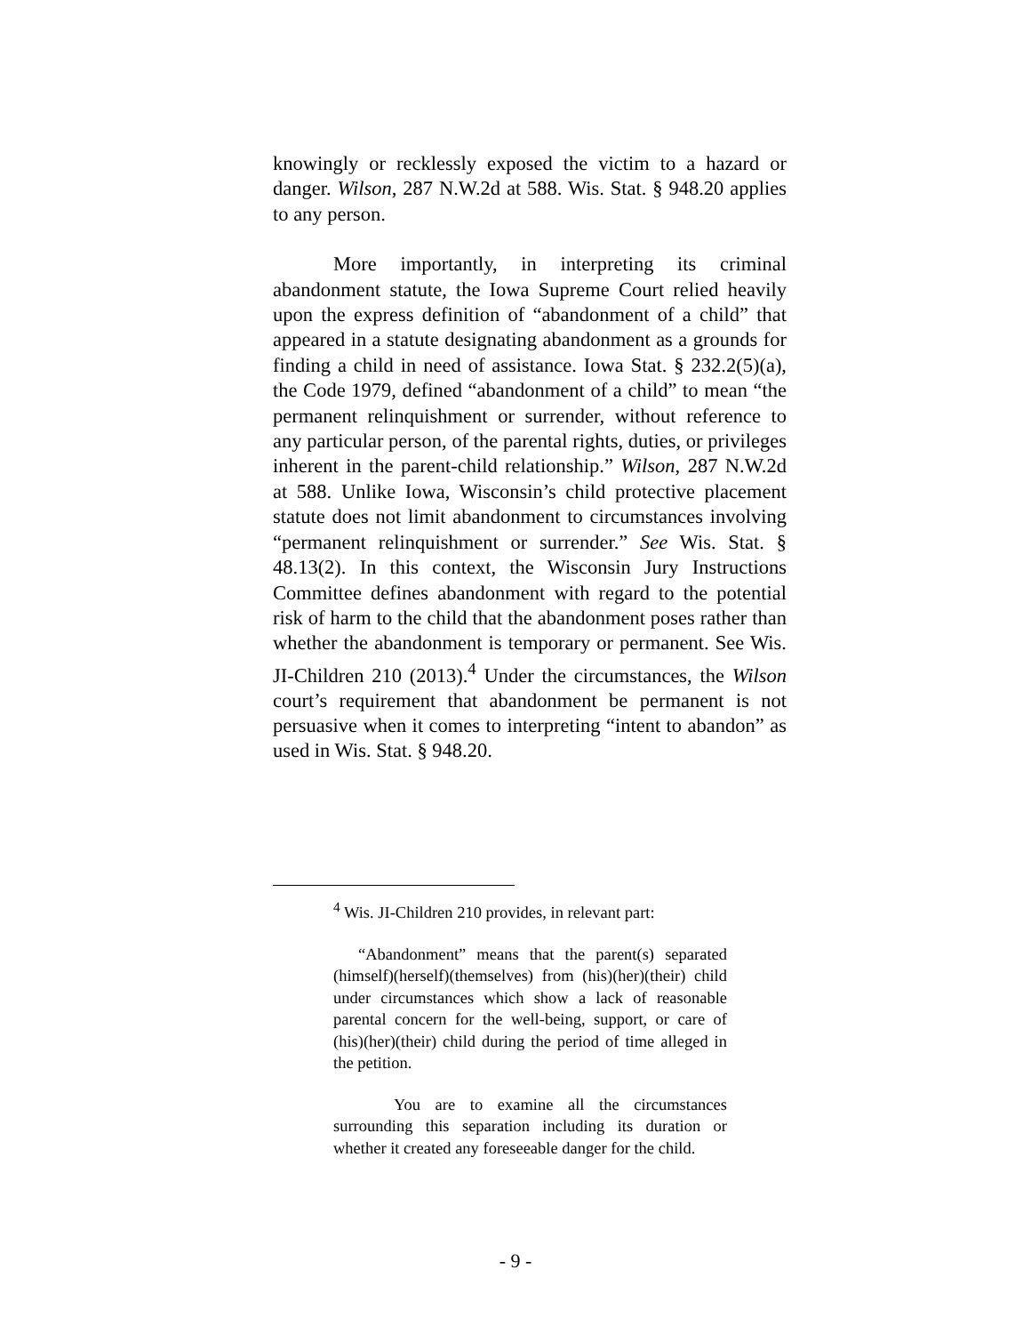knowingly or recklessly exposed the victim to a hazard or danger. Wilson, 287 N.W.2d at 588. Wis. Stat. § 948.20 applies to any person.
More importantly, in interpreting its criminal abandonment statute, the Iowa Supreme Court relied heavily upon the express definition of “abandonment of a child” that appeared in a statute designating abandonment as a grounds for finding a child in need of assistance. Iowa Stat. § 232.2(5)(a), the Code 1979, defined “abandonment of a child” to mean “the permanent relinquishment or surrender, without reference to any particular person, of the parental rights, duties, or privileges inherent in the parent-child relationship.” Wilson, 287 N.W.2d at 588. Unlike Iowa, Wisconsin’s child protective placement statute does not limit abandonment to circumstances involving “permanent relinquishment or surrender.” See Wis. Stat. § 48.13(2). In this context, the Wisconsin Jury Instructions Committee defines abandonment with regard to the potential risk of harm to the child that the abandonment poses rather than whether the abandonment is temporary or permanent. See Wis. JI-Children 210 (2013).<sup>4</sup> Under the circumstances, the Wilson court’s requirement that abandonment be permanent is not persuasive when it comes to interpreting “intent to abandon” as used in Wis. Stat. § 948.20.
<sup>4</sup> Wis. JI-Children 210 provides, in relevant part:
“Abandonment” means that the parent(s) separated (himself)(herself)(themselves) from (his)(her)(their) child under circumstances which show a lack of reasonable parental concern for the well-being, support, or care of (his)(her)(their) child during the period of time alleged in the petition.
You are to examine all the circumstances surrounding this separation including its duration or whether it created any foreseeable danger for the child.
- 9 -